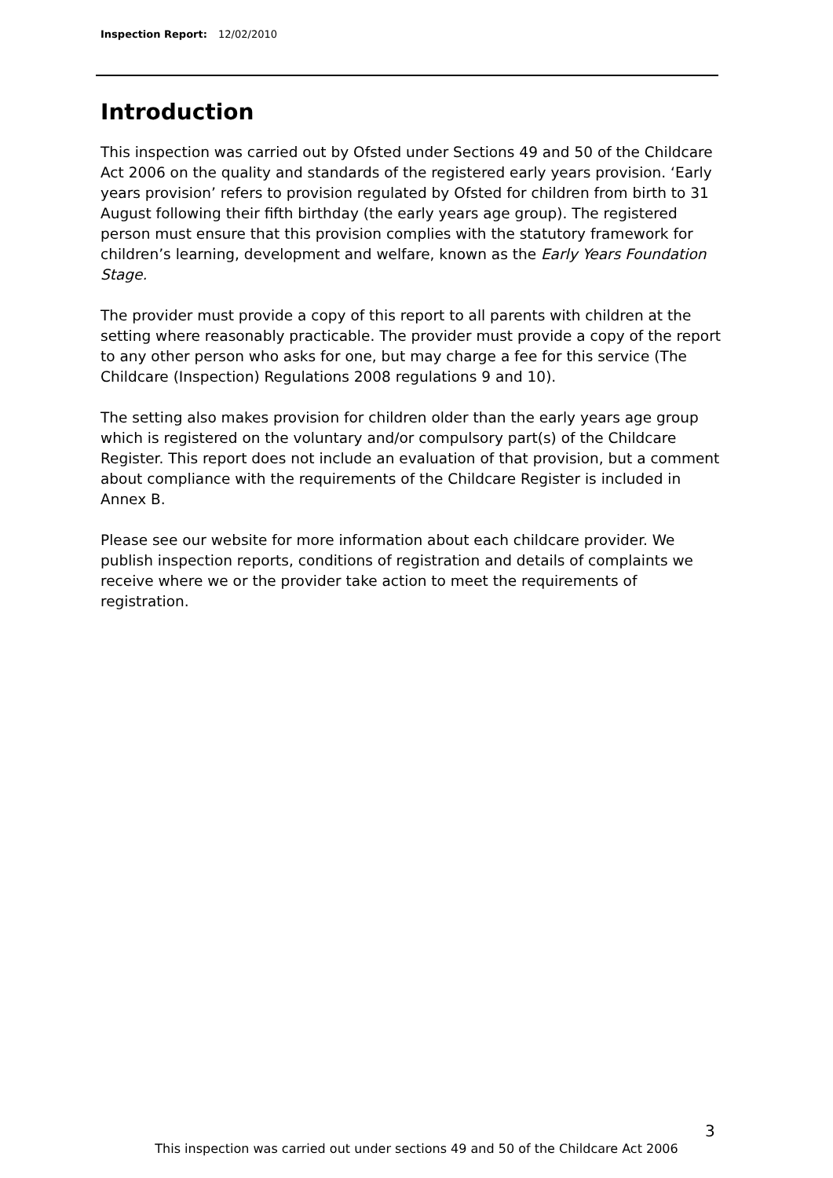Inspection Report: 12/02/2010
Introduction
This inspection was carried out by Ofsted under Sections 49 and 50 of the Childcare Act 2006 on the quality and standards of the registered early years provision. ‘Early years provision’ refers to provision regulated by Ofsted for children from birth to 31 August following their fifth birthday (the early years age group). The registered person must ensure that this provision complies with the statutory framework for children’s learning, development and welfare, known as the Early Years Foundation Stage.
The provider must provide a copy of this report to all parents with children at the setting where reasonably practicable. The provider must provide a copy of the report to any other person who asks for one, but may charge a fee for this service (The Childcare (Inspection) Regulations 2008 regulations 9 and 10).
The setting also makes provision for children older than the early years age group which is registered on the voluntary and/or compulsory part(s) of the Childcare Register. This report does not include an evaluation of that provision, but a comment about compliance with the requirements of the Childcare Register is included in Annex B.
Please see our website for more information about each childcare provider. We publish inspection reports, conditions of registration and details of complaints we receive where we or the provider take action to meet the requirements of registration.
3
This inspection was carried out under sections 49 and 50 of the Childcare Act 2006